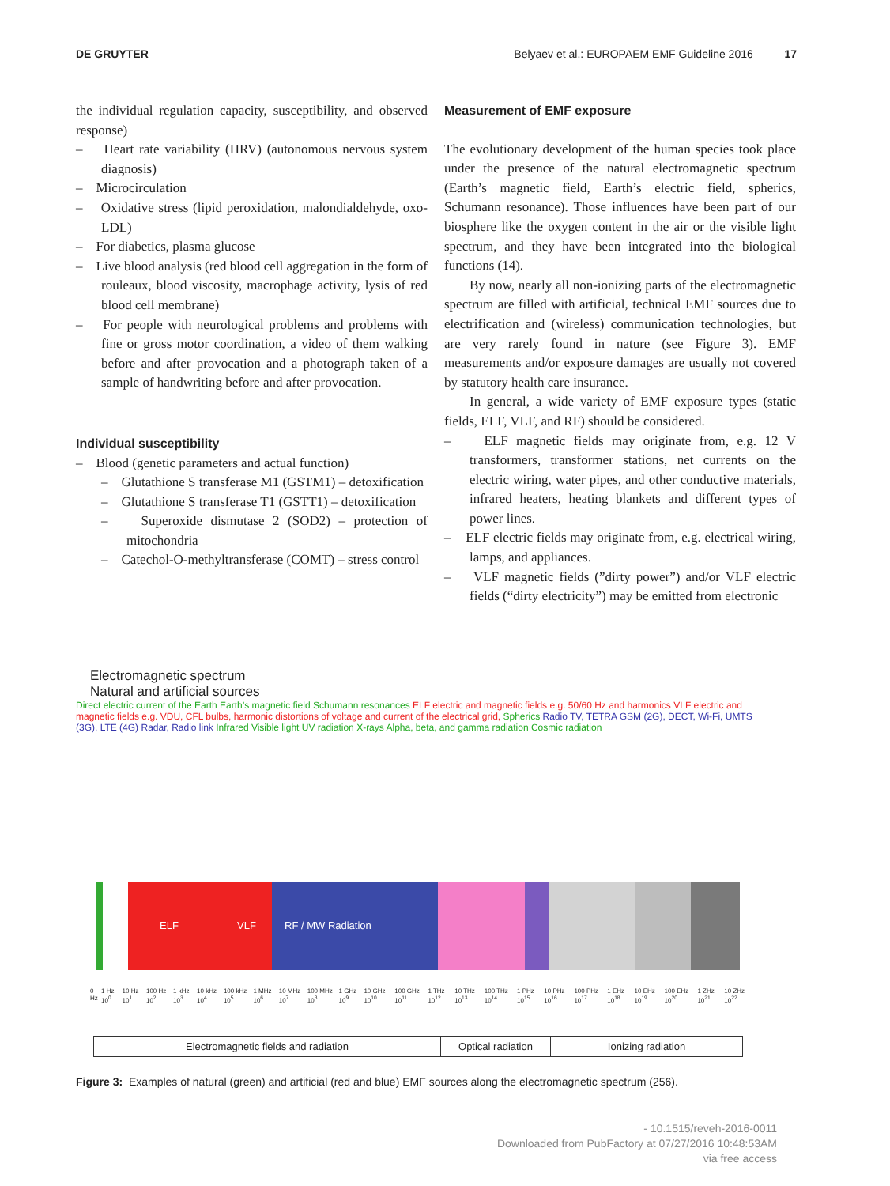DE GRUYTER Belyaev et al.: EUROPAEM EMF Guideline 2016 —— 17
the individual regulation capacity, susceptibility, and observed response)
– Heart rate variability (HRV) (autonomous nervous system diagnosis)
– Microcirculation
– Oxidative stress (lipid peroxidation, malondialdehyde, oxo-LDL)
– For diabetics, plasma glucose
– Live blood analysis (red blood cell aggregation in the form of rouleaux, blood viscosity, macrophage activity, lysis of red blood cell membrane)
– For people with neurological problems and problems with fine or gross motor coordination, a video of them walking before and after provocation and a photograph taken of a sample of handwriting before and after provocation.
Individual susceptibility
– Blood (genetic parameters and actual function)
– Glutathione S transferase M1 (GSTM1) – detoxification
– Glutathione S transferase T1 (GSTT1) – detoxification
– Superoxide dismutase 2 (SOD2) – protection of mitochondria
– Catechol-O-methyltransferase (COMT) – stress control
Measurement of EMF exposure
The evolutionary development of the human species took place under the presence of the natural electromagnetic spectrum (Earth’s magnetic field, Earth’s electric field, spherics, Schumann resonance). Those influences have been part of our biosphere like the oxygen content in the air or the visible light spectrum, and they have been integrated into the biological functions (14).
By now, nearly all non-ionizing parts of the electromagnetic spectrum are filled with artificial, technical EMF sources due to electrification and (wireless) communication technologies, but are very rarely found in nature (see Figure 3). EMF measurements and/or exposure damages are usually not covered by statutory health care insurance.
In general, a wide variety of EMF exposure types (static fields, ELF, VLF, and RF) should be considered.
– ELF magnetic fields may originate from, e.g. 12 V transformers, transformer stations, net currents on the electric wiring, water pipes, and other conductive materials, infrared heaters, heating blankets and different types of power lines.
– ELF electric fields may originate from, e.g. electrical wiring, lamps, and appliances.
– VLF magnetic fields (”dirty power”) and/or VLF electric fields (“dirty electricity”) may be emitted from electronic
Electromagnetic spectrum
Natural and artificial sources
Direct electric current of the Earth Earth’s magnetic field Schumann resonances ELF electric and magnetic fields e.g. 50/60 Hz and harmonics VLF electric and magnetic fields e.g. VDU, CFL bulbs, harmonic distortions of voltage and current of the electrical grid, Spherics Radio TV, TETRA GSM (2G), DECT, Wi-Fi, UMTS (3G), LTE (4G) Radar, Radio link Infrared Visible light UV radiation X-rays Alpha, beta, and gamma radiation Cosmic radiation
ELF VLF RF / MW Radiation
0 Hz 1 Hz 10<sup>0</sup> 10 Hz 10<sup>1</sup> 100 Hz 10<sup>2</sup> 1 kHz 10<sup>3</sup> 10 kHz 10<sup>4</sup> 100 kHz 10<sup>5</sup> 1 MHz 10<sup>6</sup> 10 MHz 10<sup>7</sup> 100 MHz 10<sup>8</sup> 1 GHz 10<sup>9</sup> 10 GHz 10<sup>10</sup> 100 GHz 10<sup>11</sup> 1 THz 10<sup>12</sup> 10 THz 10<sup>13</sup> 100 THz 10<sup>14</sup> 1 PHz 10<sup>15</sup> 10 PHz 10<sup>16</sup> 100 PHz 10<sup>17</sup> 1 EHz 10<sup>18</sup> 10 EHz 10<sup>19</sup> 100 EHz 10<sup>20</sup> 1 ZHz 10<sup>21</sup> 10 ZHz 10<sup>22</sup>
Electromagnetic fields and radiation Optical radiation
Ionizing radiation
Figure 3: Examples of natural (green) and artificial (red and blue) EMF sources along the electromagnetic spectrum (256).
- 10.1515/reveh-2016-0011
Downloaded from PubFactory at 07/27/2016 10:48:53AM
via free access